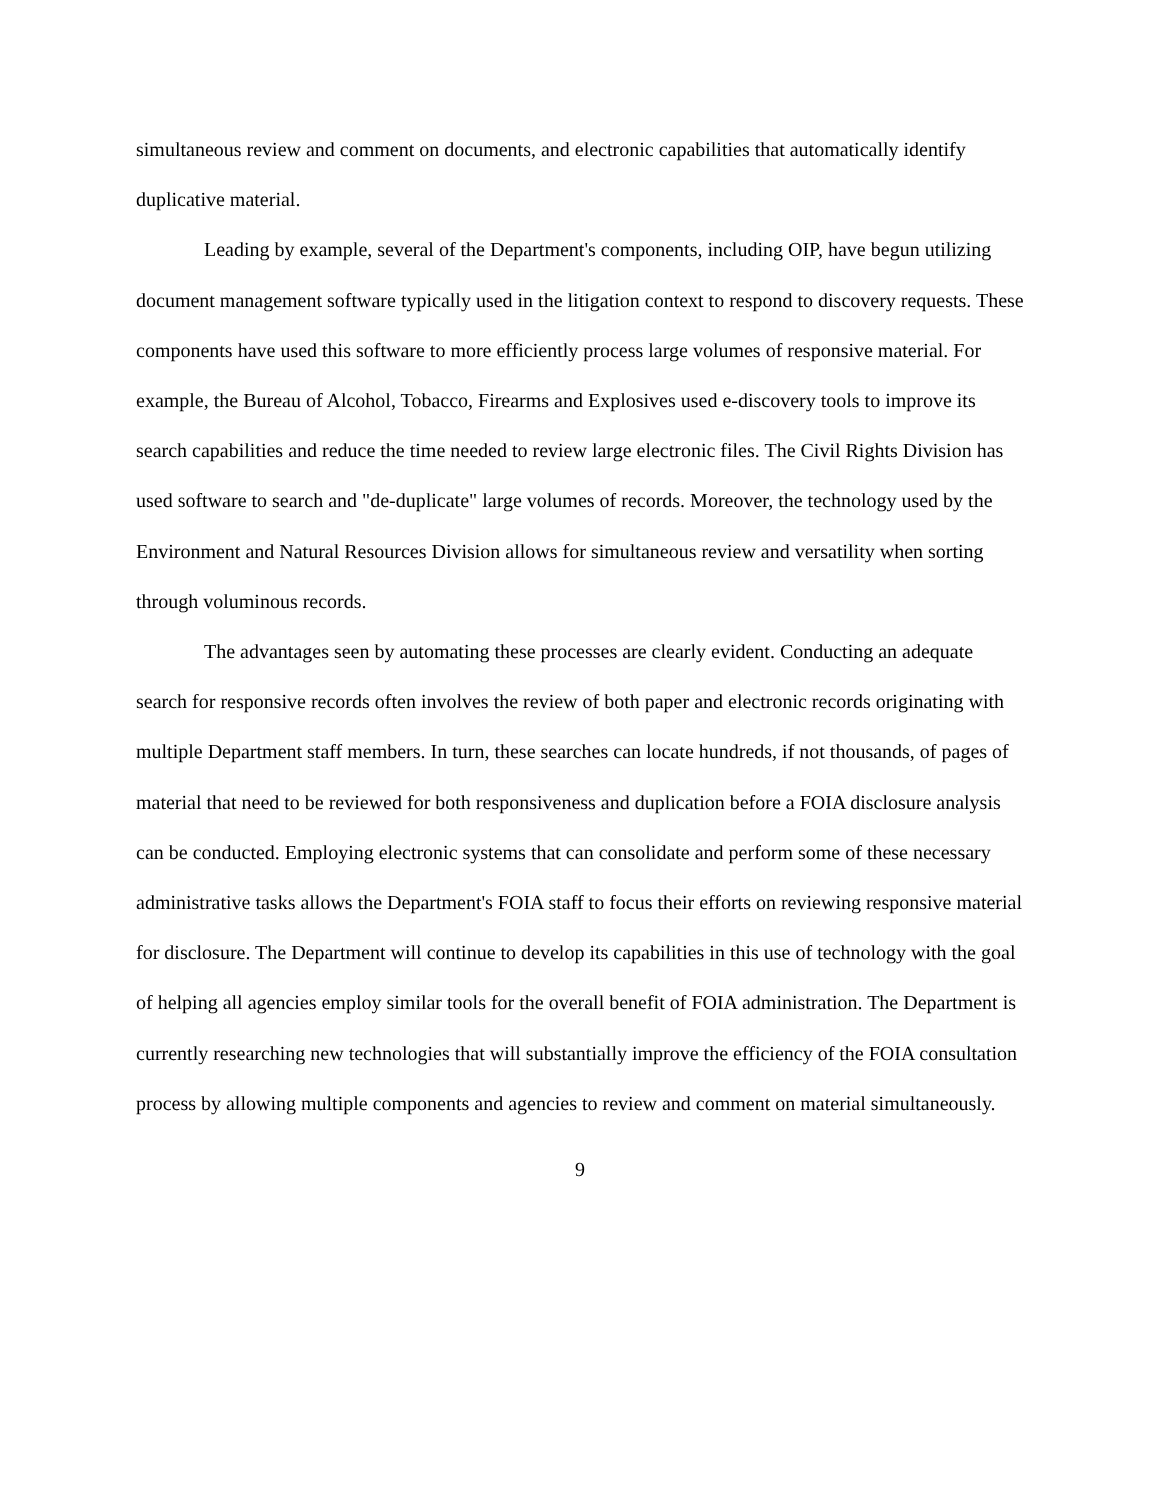simultaneous review and comment on documents, and electronic capabilities that automatically identify duplicative material.
Leading by example, several of the Department's components, including OIP, have begun utilizing document management software typically used in the litigation context to respond to discovery requests. These components have used this software to more efficiently process large volumes of responsive material. For example, the Bureau of Alcohol, Tobacco, Firearms and Explosives used e-discovery tools to improve its search capabilities and reduce the time needed to review large electronic files. The Civil Rights Division has used software to search and "de-duplicate" large volumes of records. Moreover, the technology used by the Environment and Natural Resources Division allows for simultaneous review and versatility when sorting through voluminous records.
The advantages seen by automating these processes are clearly evident. Conducting an adequate search for responsive records often involves the review of both paper and electronic records originating with multiple Department staff members. In turn, these searches can locate hundreds, if not thousands, of pages of material that need to be reviewed for both responsiveness and duplication before a FOIA disclosure analysis can be conducted. Employing electronic systems that can consolidate and perform some of these necessary administrative tasks allows the Department's FOIA staff to focus their efforts on reviewing responsive material for disclosure. The Department will continue to develop its capabilities in this use of technology with the goal of helping all agencies employ similar tools for the overall benefit of FOIA administration. The Department is currently researching new technologies that will substantially improve the efficiency of the FOIA consultation process by allowing multiple components and agencies to review and comment on material simultaneously.
9